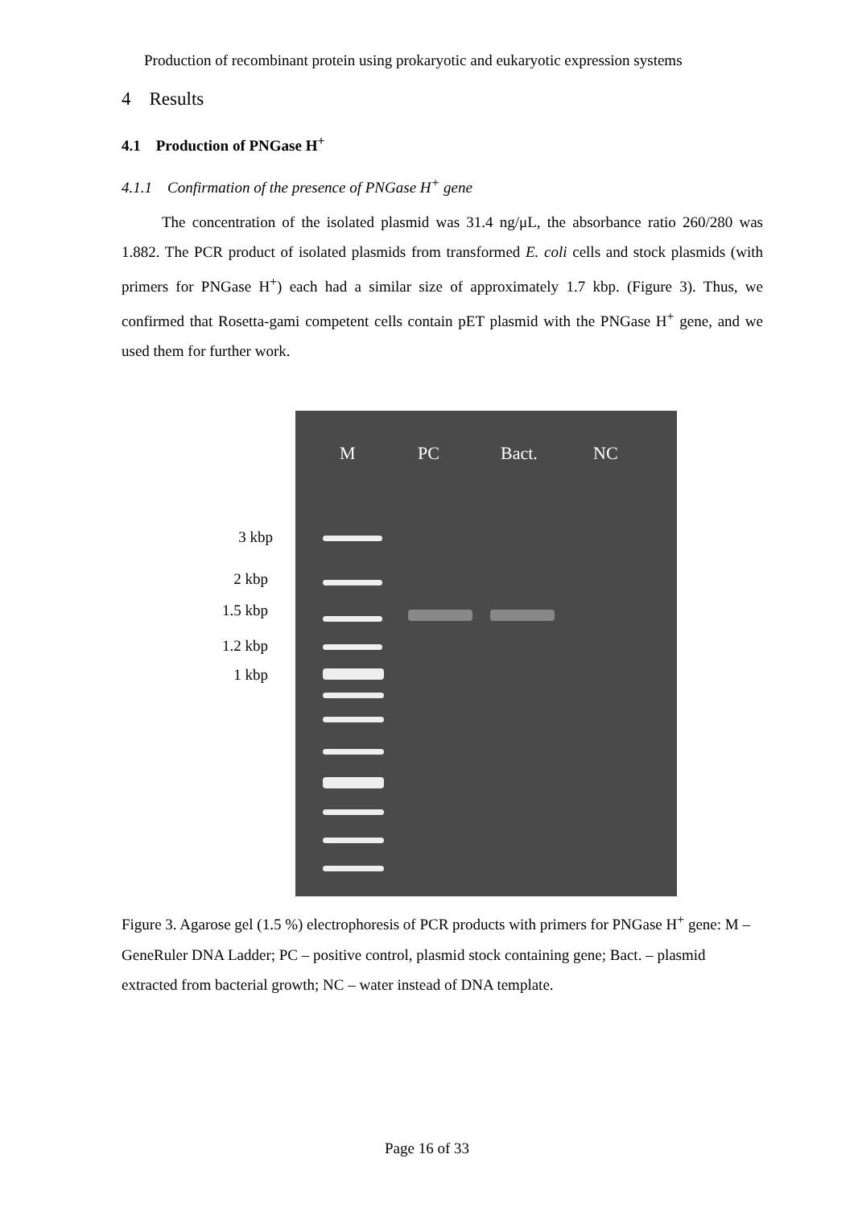Production of recombinant protein using prokaryotic and eukaryotic expression systems
4 Results
4.1 Production of PNGase H<sup>+</sup>
4.1.1 Confirmation of the presence of PNGase H<sup>+</sup> gene
The concentration of the isolated plasmid was 31.4 ng/μL, the absorbance ratio 260/280 was 1.882. The PCR product of isolated plasmids from transformed E. coli cells and stock plasmids (with primers for PNGase H<sup>+</sup>) each had a similar size of approximately 1.7 kbp. (Figure 3). Thus, we confirmed that Rosetta-gami competent cells contain pET plasmid with the PNGase H<sup>+</sup> gene, and we used them for further work.
3 kbp
2 kbp
1.5 kbp
1.2 kbp
1 kbp
M PC Bact. NC
Figure 3. Agarose gel (1.5 %) electrophoresis of PCR products with primers for PNGase H<sup>+</sup> gene: M – GeneRuler DNA Ladder; PC – positive control, plasmid stock containing gene; Bact. – plasmid extracted from bacterial growth; NC – water instead of DNA template.
Page 16 of 33